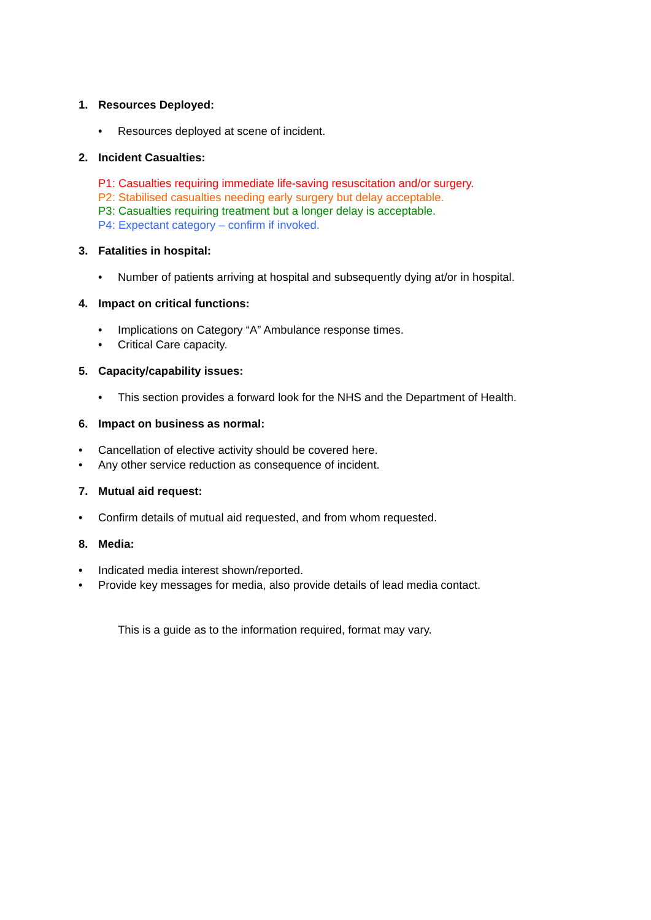1. Resources Deployed:
• Resources deployed at scene of incident.
2. Incident Casualties:
P1: Casualties requiring immediate life-saving resuscitation and/or surgery.
P2: Stabilised casualties needing early surgery but delay acceptable.
P3: Casualties requiring treatment but a longer delay is acceptable.
P4: Expectant category – confirm if invoked.
3. Fatalities in hospital:
• Number of patients arriving at hospital and subsequently dying at/or in hospital.
4. Impact on critical functions:
• Implications on Category “A” Ambulance response times.
• Critical Care capacity.
5. Capacity/capability issues:
• This section provides a forward look for the NHS and the Department of Health.
6. Impact on business as normal:
• Cancellation of elective activity should be covered here.
• Any other service reduction as consequence of incident.
7. Mutual aid request:
• Confirm details of mutual aid requested, and from whom requested.
8. Media:
• Indicated media interest shown/reported.
• Provide key messages for media, also provide details of lead media contact.
This is a guide as to the information required, format may vary.